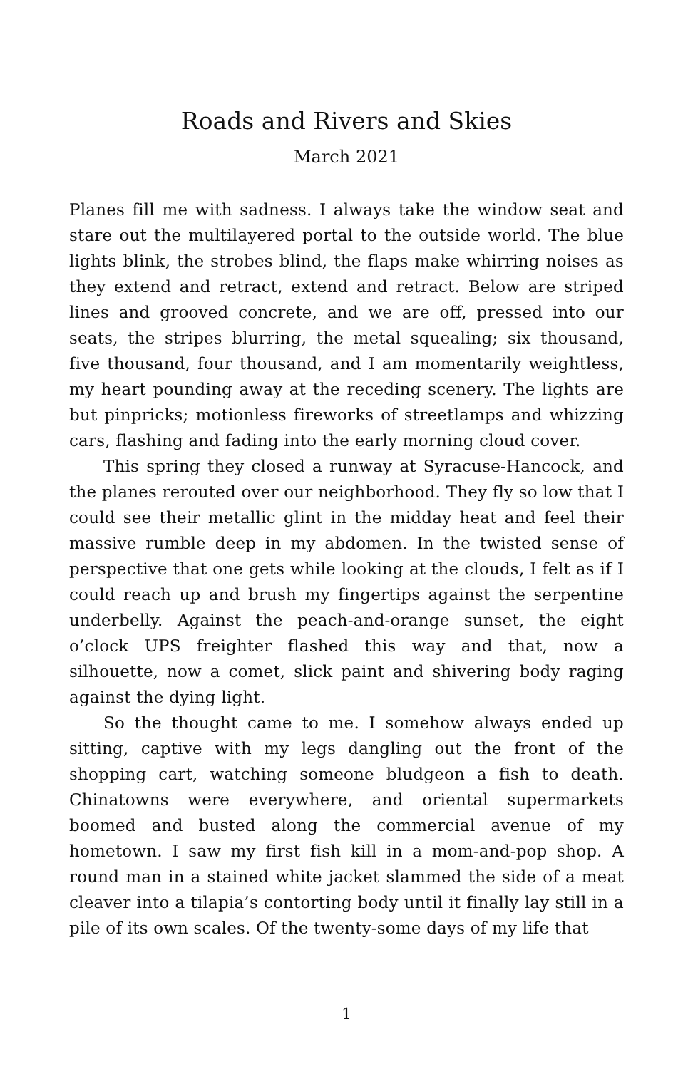Roads and Rivers and Skies
March 2021
Planes fill me with sadness. I always take the window seat and stare out the multilayered portal to the outside world. The blue lights blink, the strobes blind, the flaps make whirring noises as they extend and retract, extend and retract. Below are striped lines and grooved concrete, and we are off, pressed into our seats, the stripes blurring, the metal squealing; six thousand, five thousand, four thousand, and I am momentarily weightless, my heart pounding away at the receding scenery. The lights are but pinpricks; motionless fireworks of streetlamps and whizzing cars, flashing and fading into the early morning cloud cover.
This spring they closed a runway at Syracuse-Hancock, and the planes rerouted over our neighborhood. They fly so low that I could see their metallic glint in the midday heat and feel their massive rumble deep in my abdomen. In the twisted sense of perspective that one gets while looking at the clouds, I felt as if I could reach up and brush my fingertips against the serpentine underbelly. Against the peach-and-orange sunset, the eight o’clock UPS freighter flashed this way and that, now a silhouette, now a comet, slick paint and shivering body raging against the dying light.
So the thought came to me. I somehow always ended up sitting, captive with my legs dangling out the front of the shopping cart, watching someone bludgeon a fish to death. Chinatowns were everywhere, and oriental supermarkets boomed and busted along the commercial avenue of my hometown. I saw my first fish kill in a mom-and-pop shop. A round man in a stained white jacket slammed the side of a meat cleaver into a tilapia’s contorting body until it finally lay still in a pile of its own scales. Of the twenty-some days of my life that
1